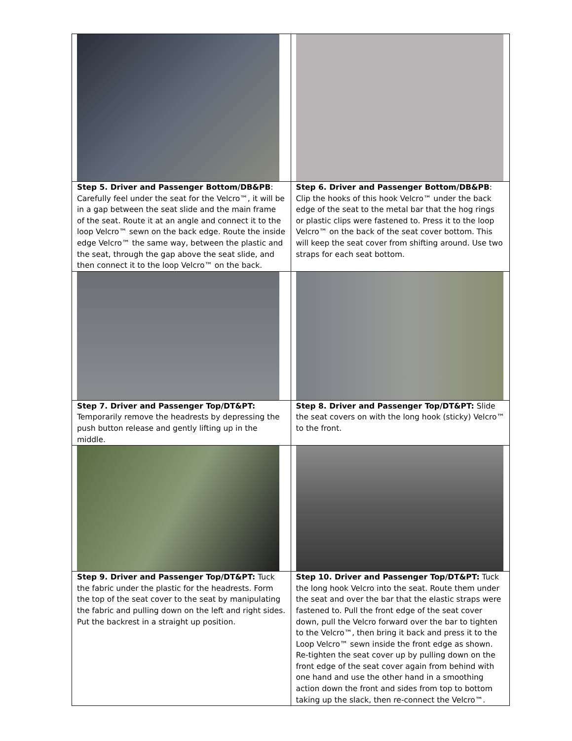| Step 5. Driver and Passenger Bottom/DB&PB : Carefully feel under the seat for the Velcro™, it will be in a gap between the seat slide and the main frame of the seat. Route it at an angle and connect it to the loop Velcro™ sewn on the back edge. Route the inside edge Velcro™ the same way, between the plastic and the seat, through the gap above the seat slide, and then connect it to the loop Velcro™ on the back. | Step 6. Driver and Passenger Bottom/DB&PB : Clip the hooks of this hook Velcro™ under the back edge of the seat to the metal bar that the hog rings or plastic clips were fastened to. Press it to the loop Velcro™ on the back of the seat cover bottom. This will keep the seat cover from shifting around. Use two straps for each seat bottom. |
| Step 7. Driver and Passenger Top/DT&PT: Temporarily remove the headrests by depressing the push button release and gently lifting up in the middle. | Step 8. Driver and Passenger Top/DT&PT: Slide the seat covers on with the long hook (sticky) Velcro™ to the front. |
| Step 9. Driver and Passenger Top/DT&PT: Tuck the fabric under the plastic for the headrests. Form the top of the seat cover to the seat by manipulating the fabric and pulling down on the left and right sides. Put the backrest in a straight up position. | Step 10. Driver and Passenger Top/DT&PT: Tuck the long hook Velcro into the seat. Route them under the seat and over the bar that the elastic straps were fastened to. Pull the front edge of the seat cover down, pull the Velcro forward over the bar to tighten to the Velcro™, then bring it back and press it to the Loop Velcro™ sewn inside the front edge as shown. Re-tighten the seat cover up by pulling down on the front edge of the seat cover again from behind with one hand and use the other hand in a smoothing action down the front and sides from top to bottom taking up the slack, then re-connect the Velcro™. |